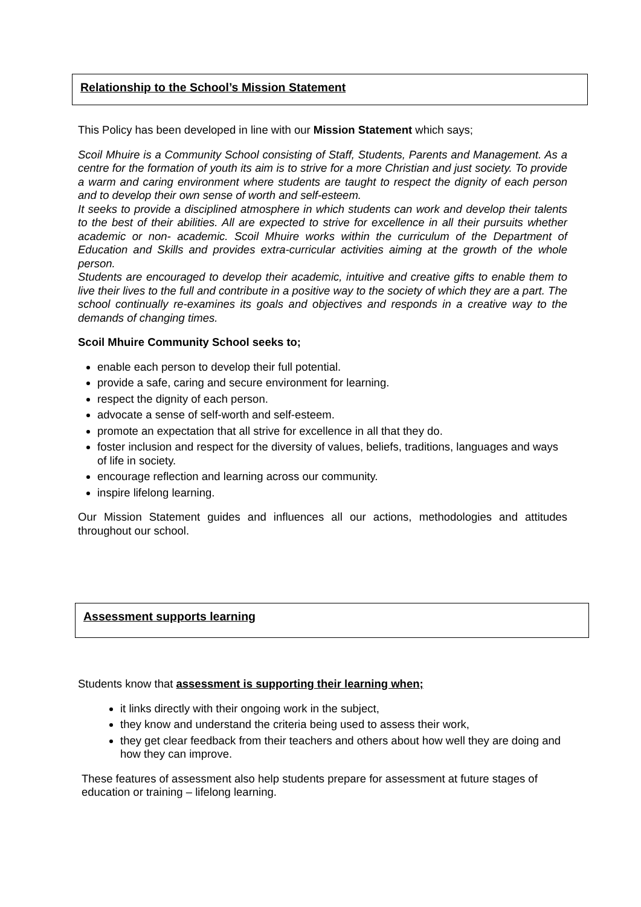Relationship to the School’s Mission Statement
This Policy has been developed in line with our Mission Statement which says;
Scoil Mhuire is a Community School consisting of Staff, Students, Parents and Management. As a centre for the formation of youth its aim is to strive for a more Christian and just society. To provide a warm and caring environment where students are taught to respect the dignity of each person and to develop their own sense of worth and self-esteem.
It seeks to provide a disciplined atmosphere in which students can work and develop their talents to the best of their abilities. All are expected to strive for excellence in all their pursuits whether academic or non- academic. Scoil Mhuire works within the curriculum of the Department of Education and Skills and provides extra-curricular activities aiming at the growth of the whole person.
Students are encouraged to develop their academic, intuitive and creative gifts to enable them to live their lives to the full and contribute in a positive way to the society of which they are a part. The school continually re-examines its goals and objectives and responds in a creative way to the demands of changing times.
Scoil Mhuire Community School seeks to;
enable each person to develop their full potential.
provide a safe, caring and secure environment for learning.
respect the dignity of each person.
advocate a sense of self-worth and self-esteem.
promote an expectation that all strive for excellence in all that they do.
foster inclusion and respect for the diversity of values, beliefs, traditions, languages and ways of life in society.
encourage reflection and learning across our community.
inspire lifelong learning.
Our Mission Statement guides and influences all our actions, methodologies and attitudes throughout our school.
Assessment supports learning
Students know that assessment is supporting their learning when;
it links directly with their ongoing work in the subject,
they know and understand the criteria being used to assess their work,
they get clear feedback from their teachers and others about how well they are doing and how they can improve.
These features of assessment also help students prepare for assessment at future stages of education or training – lifelong learning.